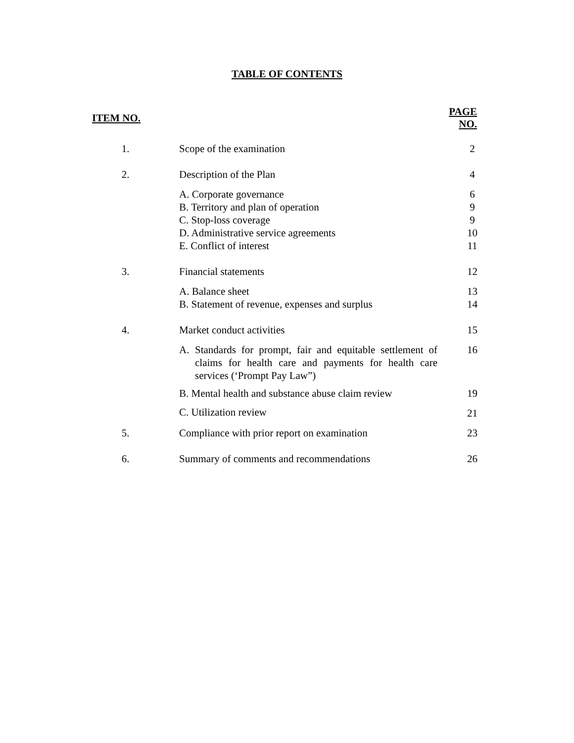TABLE OF CONTENTS
| ITEM NO. | | PAGE NO. |
| --- | --- | --- |
| 1. | Scope of the examination | 2 |
| 2. | Description of the Plan | 4 |
| | A. Corporate governance B. Territory and plan of operation C. Stop-loss coverage D. Administrative service agreements E. Conflict of interest | 6 9 9 10 11 |
| 3. | Financial statements | 12 |
| | A. Balance sheet B. Statement of revenue, expenses and surplus | 13 14 |
| 4. | Market conduct activities | 15 |
| | A. Standards for prompt, fair and equitable settlement of claims for health care and payments for health care services (‘Prompt Pay Law”) | 16 |
| | B. Mental health and substance abuse claim review | 19 |
| | C. Utilization review | 21 |
| 5. | Compliance with prior report on examination | 23 |
| 6. | Summary of comments and recommendations | 26 |